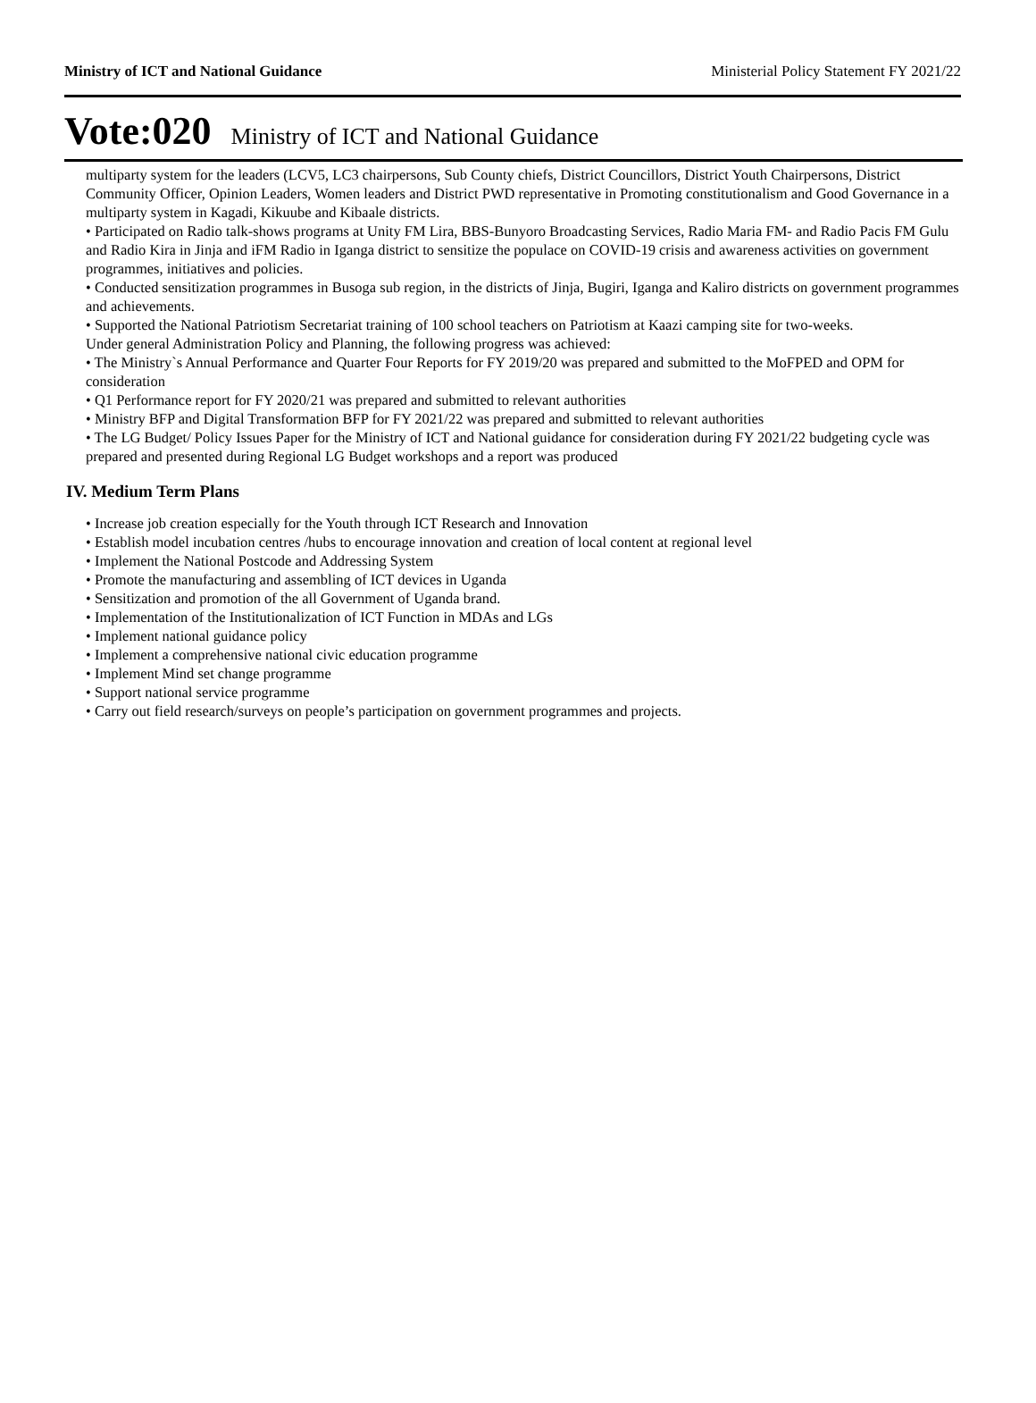Ministry of ICT and National Guidance Ministerial Policy Statement FY 2021/22
Vote:020 Ministry of ICT and National Guidance
multiparty system for the leaders (LCV5, LC3 chairpersons, Sub County chiefs, District Councillors, District Youth Chairpersons, District Community Officer, Opinion Leaders, Women leaders and District PWD representative in Promoting constitutionalism and Good Governance in a multiparty system in Kagadi, Kikuube and Kibaale districts.
• Participated on Radio talk-shows programs at Unity FM Lira, BBS-Bunyoro Broadcasting Services, Radio Maria FM- and Radio Pacis FM Gulu and Radio Kira in Jinja and iFM Radio in Iganga district to sensitize the populace on COVID-19 crisis and awareness activities on government programmes, initiatives and policies.
• Conducted sensitization programmes in Busoga sub region, in the districts of Jinja, Bugiri, Iganga and Kaliro districts on government programmes and achievements.
• Supported the National Patriotism Secretariat training of 100 school teachers on Patriotism at Kaazi camping site for two-weeks.
Under general Administration Policy and Planning, the following progress was achieved:
• The Ministry`s Annual Performance and Quarter Four Reports for FY 2019/20 was prepared and submitted to the MoFPED and OPM for consideration
• Q1 Performance report for FY 2020/21 was prepared and submitted to relevant authorities
• Ministry BFP and Digital Transformation BFP for FY 2021/22 was prepared and submitted to relevant authorities
• The LG Budget/ Policy Issues Paper for the Ministry of ICT and National guidance for consideration during FY 2021/22 budgeting cycle was prepared and presented during Regional LG Budget workshops and a report was produced
IV. Medium Term Plans
• Increase job creation especially for the Youth through ICT Research and Innovation
• Establish model incubation centres /hubs to encourage innovation and creation of local content at regional level
• Implement the National Postcode and Addressing System
• Promote the manufacturing and assembling of ICT devices in Uganda
• Sensitization and promotion of the all Government of Uganda brand.
• Implementation of the Institutionalization of ICT Function in MDAs and LGs
• Implement national guidance policy
• Implement a comprehensive national civic education programme
• Implement Mind set change programme
• Support national service programme
• Carry out field research/surveys on people’s participation on government programmes and projects.